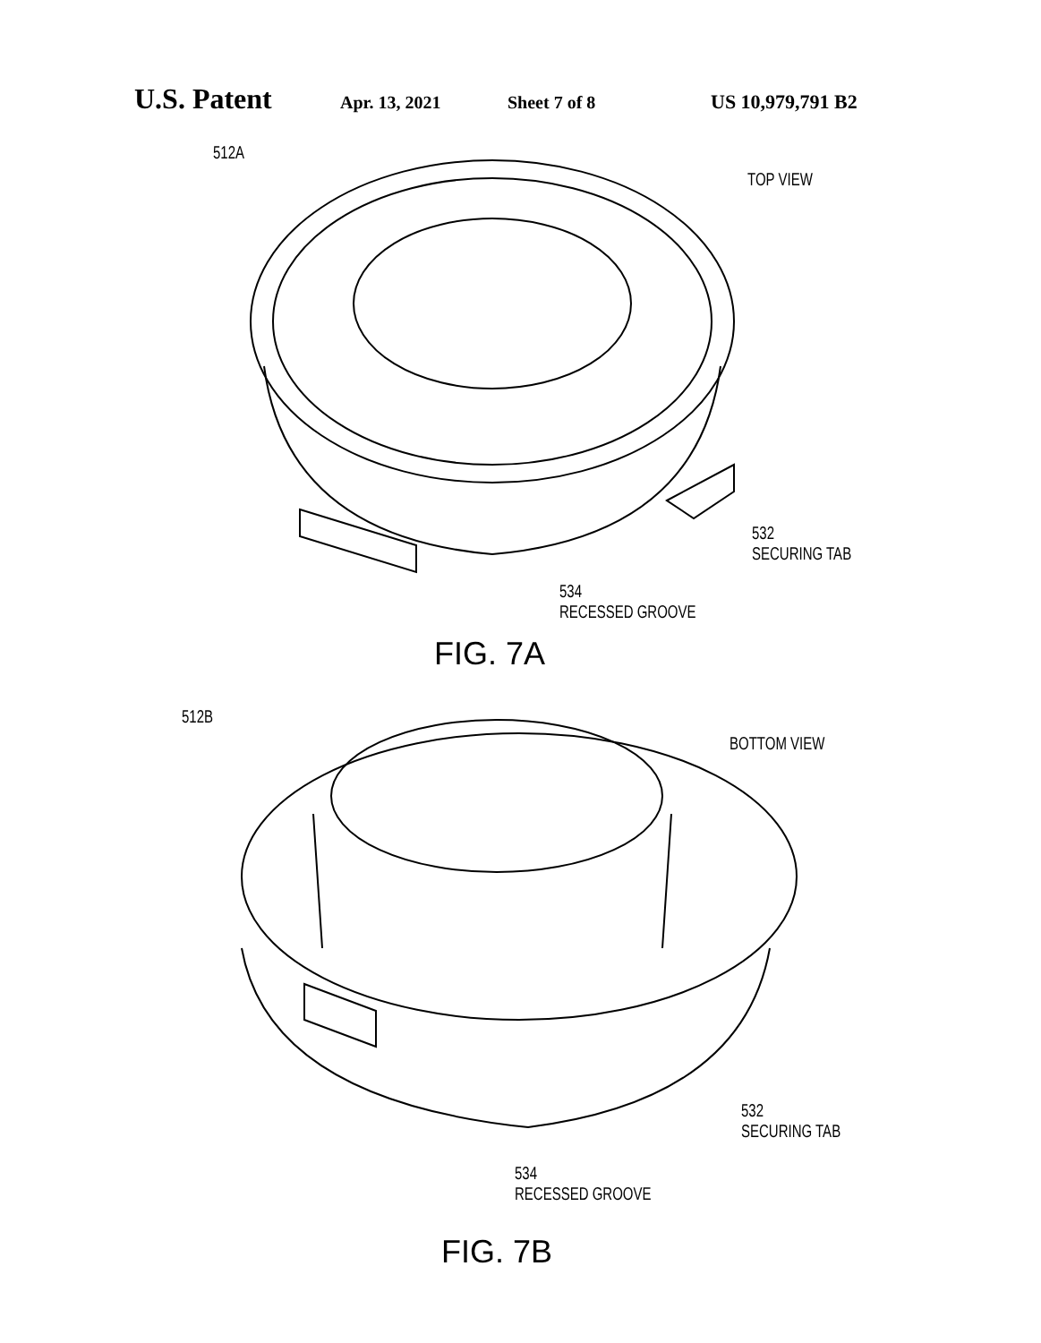U.S. Patent Apr. 13, 2021 Sheet 7 of 8 US 10,979,791 B2
512A
TOP VIEW
532
SECURING TAB
534
RECESSED GROOVE
FIG. 7A
512B
BOTTOM VIEW
532
SECURING TAB
534
RECESSED GROOVE
FIG. 7B